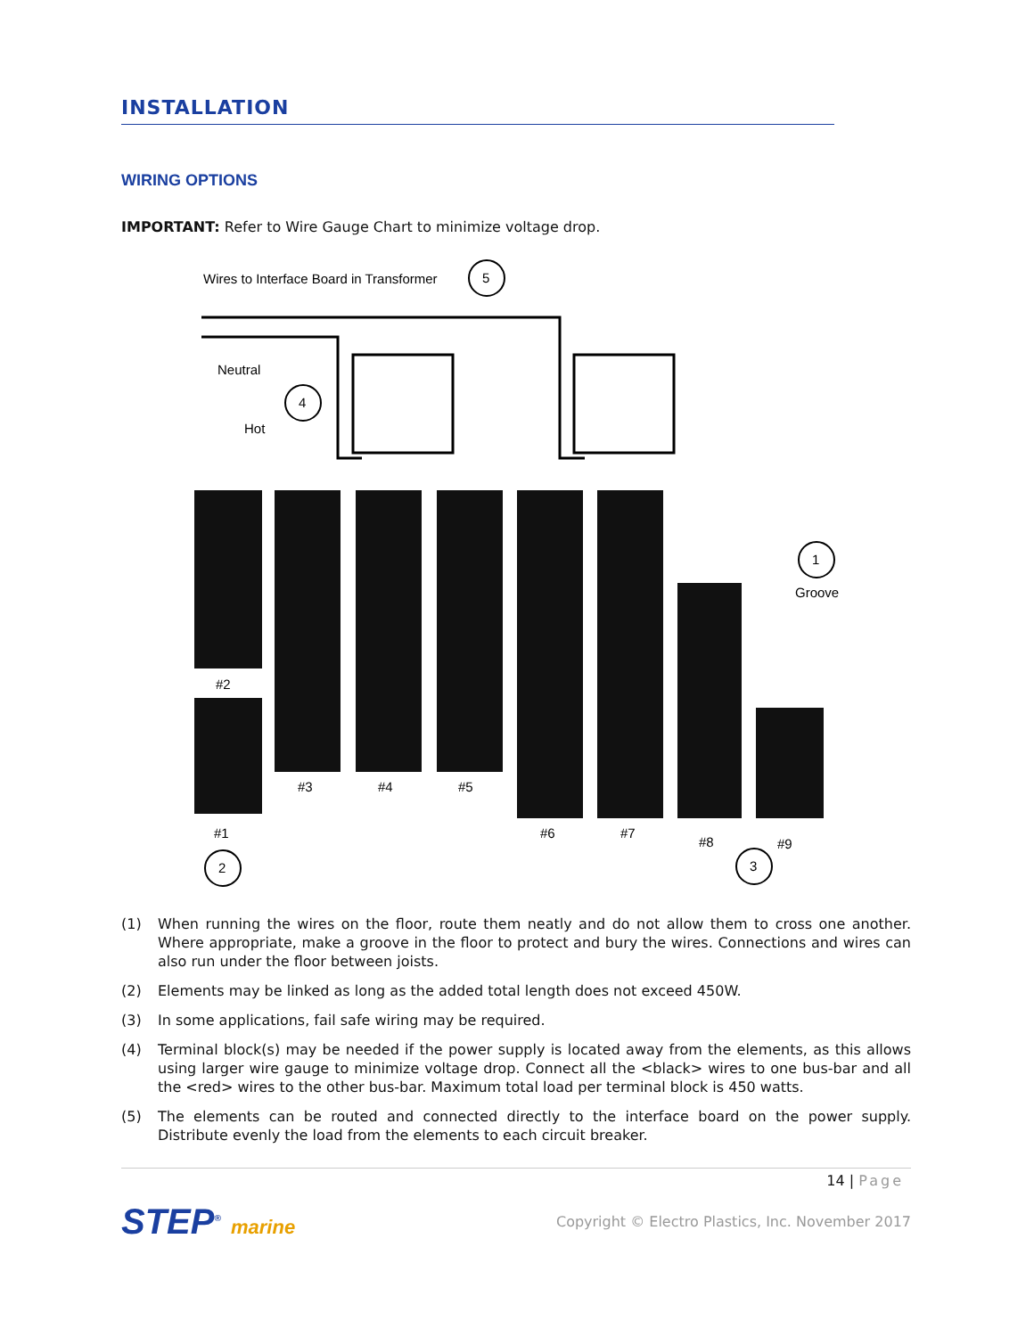INSTALLATION
WIRING OPTIONS
IMPORTANT: Refer to Wire Gauge Chart to minimize voltage drop.
Wires to Interface Board in Transformer
5
Neutral
Hot
4
1
Groove
#2
#3
#4
#5
#1
#6
#7
#8
#9
2
3
(1) When running the wires on the floor, route them neatly and do not allow them to cross one another. Where appropriate, make a groove in the floor to protect and bury the wires. Connections and wires can also run under the floor between joists.
(2) Elements may be linked as long as the added total length does not exceed 450W.
(3) In some applications, fail safe wiring may be required.
(4) Terminal block(s) may be needed if the power supply is located away from the elements, as this allows using larger wire gauge to minimize voltage drop. Connect all the <black> wires to one bus-bar and all the <red> wires to the other bus-bar. Maximum total load per terminal block is 450 watts.
(5) The elements can be routed and connected directly to the interface board on the power supply. Distribute evenly the load from the elements to each circuit breaker.
14 | Page
STEP<sup>®</sup> marine
Copyright © Electro Plastics, Inc. November 2017